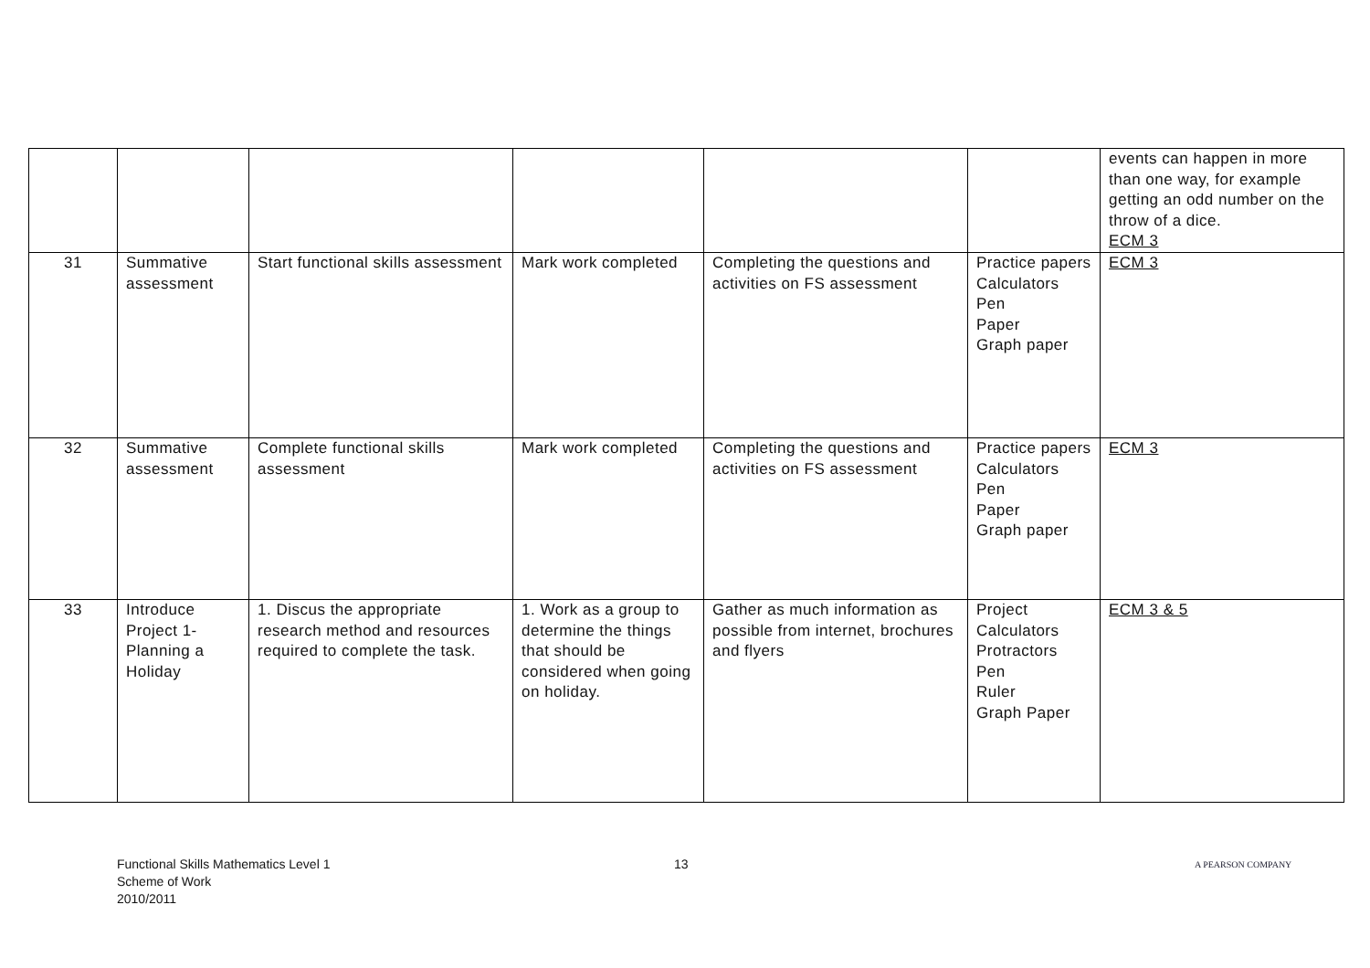| | | | | | | events can happen in more than one way, for example getting an odd number on the throw of a dice. ECM 3 |
| 31 | Summative assessment | Start functional skills assessment | Mark work completed | Completing the questions and activities on FS assessment | Practice papers Calculators Pen Paper Graph paper | ECM 3 |
| 32 | Summative assessment | Complete functional skills assessment | Mark work completed | Completing the questions and activities on FS assessment | Practice papers Calculators Pen Paper Graph paper | ECM 3 |
| 33 | Introduce Project 1- Planning a Holiday | 1. Discus the appropriate research method and resources required to complete the task. | 1. Work as a group to determine the things that should be considered when going on holiday. | Gather as much information as possible from internet, brochures and flyers | Project Calculators Protractors Pen Ruler Graph Paper | ECM 3 & 5 |
Functional Skills Mathematics Level 1
Scheme of Work
2010/2011
13
A PEARSON COMPANY